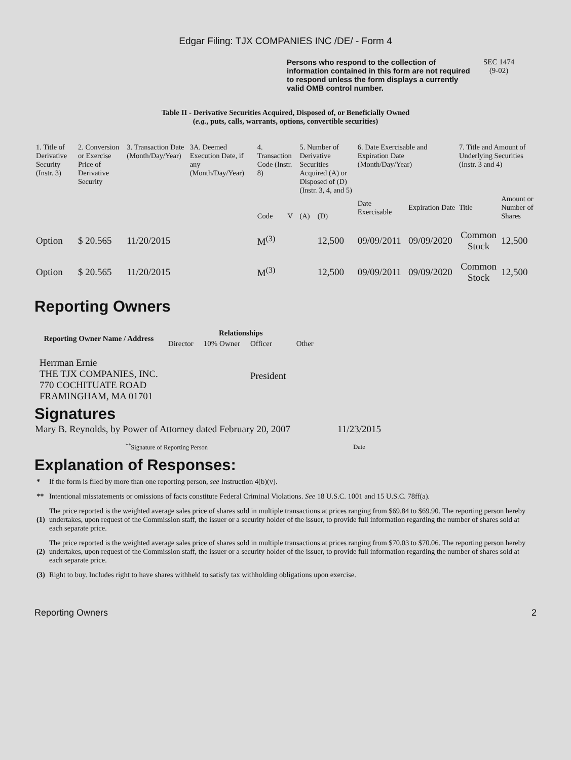Edgar Filing: TJX COMPANIES INC /DE/ - Form 4
Persons who respond to the collection of information contained in this form are not required to respond unless the form displays a currently valid OMB control number.
SEC 1474
(9-02)
Table II - Derivative Securities Acquired, Disposed of, or Beneficially Owned
(e.g., puts, calls, warrants, options, convertible securities)
| 1. Title of Derivative Security (Instr. 3) | 2. Conversion or Exercise Price of Derivative Security | 3. Transaction Date (Month/Day/Year) | 3A. Deemed Execution Date, if any (Month/Day/Year) | 4. Transaction Code (Instr. 8) | | 5. Number of Derivative Securities Acquired (A) or Disposed of (D) (Instr. 3, 4, and 5) | | 6. Date Exercisable and Expiration Date (Month/Day/Year) | | 7. Title and Amount of Underlying Securities (Instr. 3 and 4) | |
| --- | --- | --- | --- | --- | --- | --- | --- | --- | --- | --- | --- |
| | | | | Code | V | (A) | (D) | Date Exercisable | Expiration Date | Title | Amount or Number of Shares |
| Option | $ 20.565 | 11/20/2015 | | M<sup>(3)</sup> | | | 12,500 | 09/09/2011 | 09/09/2020 | Common Stock | 12,500 |
| Option | $ 20.565 | 11/20/2015 | | M<sup>(3)</sup> | | | 12,500 | 09/09/2011 | 09/09/2020 | Common Stock | 12,500 |
Reporting Owners
| Reporting Owner Name / Address | Relationships | | | |
| --- | --- | --- | --- | --- |
| | Director | 10% Owner | Officer | Other |
| Herrman Ernie THE TJX COMPANIES, INC. 770 COCHITUATE ROAD FRAMINGHAM, MA 01701 | | | President | |
Signatures
| Mary B. Reynolds, by Power of Attorney dated February 20, 2007 | 11/23/2015 |
| <sup>**</sup> Signature of Reporting Person | Date |
Explanation of Responses:
| * | If the form is filed by more than one reporting person, see Instruction 4(b)(v). |
| ** | Intentional misstatements or omissions of facts constitute Federal Criminal Violations. See 18 U.S.C. 1001 and 15 U.S.C. 78ff(a). |
| (1) | The price reported is the weighted average sales price of shares sold in multiple transactions at prices ranging from $69.84 to $69.90. The reporting person hereby undertakes, upon request of the Commission staff, the issuer or a security holder of the issuer, to provide full information regarding the number of shares sold at each separate price. |
| (2) | The price reported is the weighted average sales price of shares sold in multiple transactions at prices ranging from $70.03 to $70.06. The reporting person hereby undertakes, upon request of the Commission staff, the issuer or a security holder of the issuer, to provide full information regarding the number of shares sold at each separate price. |
| (3) | Right to buy. Includes right to have shares withheld to satisfy tax withholding obligations upon exercise. |
Reporting Owners 2